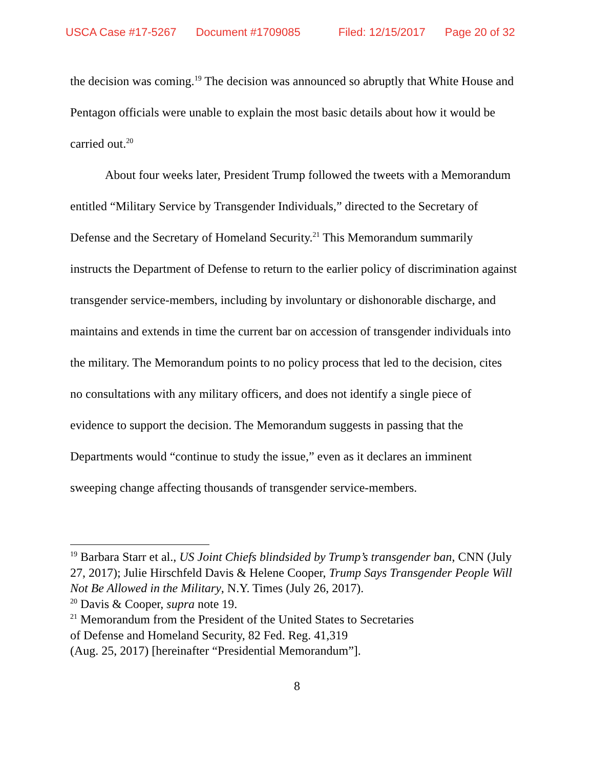USCA Case #17-5267 Document #1709085 Filed: 12/15/2017 Page 20 of 32
the decision was coming.<sup>19</sup> The decision was announced so abruptly that White House and Pentagon officials were unable to explain the most basic details about how it would be carried out.<sup>20</sup>
About four weeks later, President Trump followed the tweets with a Memorandum entitled “Military Service by Transgender Individuals,” directed to the Secretary of Defense and the Secretary of Homeland Security.<sup>21</sup> This Memorandum summarily instructs the Department of Defense to return to the earlier policy of discrimination against transgender service-members, including by involuntary or dishonorable discharge, and maintains and extends in time the current bar on accession of transgender individuals into the military. The Memorandum points to no policy process that led to the decision, cites no consultations with any military officers, and does not identify a single piece of evidence to support the decision. The Memorandum suggests in passing that the Departments would “continue to study the issue,” even as it declares an imminent sweeping change affecting thousands of transgender service-members.
<sup>19</sup> Barbara Starr et al., US Joint Chiefs blindsided by Trump’s transgender ban, CNN (July 27, 2017); Julie Hirschfeld Davis & Helene Cooper, Trump Says Transgender People Will Not Be Allowed in the Military, N.Y. Times (July 26, 2017).
<sup>20</sup> Davis & Cooper, supra note 19.
<sup>21</sup> Memorandum from the President of the United States to Secretaries
of Defense and Homeland Security, 82 Fed. Reg. 41,319
(Aug. 25, 2017) [hereinafter “Presidential Memorandum”].
8